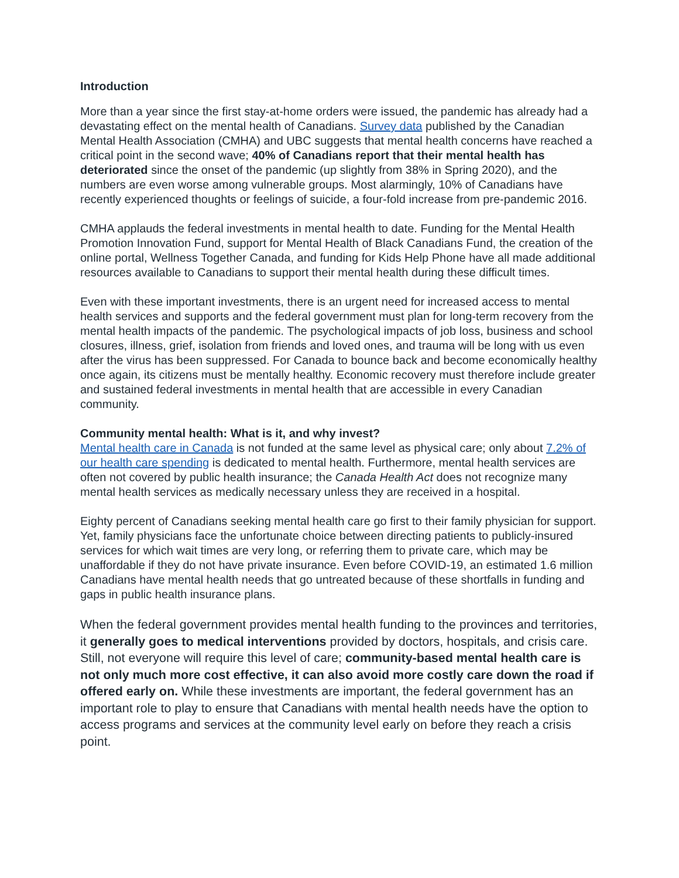Introduction
More than a year since the first stay-at-home orders were issued, the pandemic has already had a devastating effect on the mental health of Canadians. Survey data published by the Canadian Mental Health Association (CMHA) and UBC suggests that mental health concerns have reached a critical point in the second wave; 40% of Canadians report that their mental health has deteriorated since the onset of the pandemic (up slightly from 38% in Spring 2020), and the numbers are even worse among vulnerable groups. Most alarmingly, 10% of Canadians have recently experienced thoughts or feelings of suicide, a four-fold increase from pre-pandemic 2016.
CMHA applauds the federal investments in mental health to date. Funding for the Mental Health Promotion Innovation Fund, support for Mental Health of Black Canadians Fund, the creation of the online portal, Wellness Together Canada, and funding for Kids Help Phone have all made additional resources available to Canadians to support their mental health during these difficult times.
Even with these important investments, there is an urgent need for increased access to mental health services and supports and the federal government must plan for long-term recovery from the mental health impacts of the pandemic. The psychological impacts of job loss, business and school closures, illness, grief, isolation from friends and loved ones, and trauma will be long with us even after the virus has been suppressed. For Canada to bounce back and become economically healthy once again, its citizens must be mentally healthy. Economic recovery must therefore include greater and sustained federal investments in mental health that are accessible in every Canadian community.
Community mental health: What is it, and why invest?
Mental health care in Canada is not funded at the same level as physical care; only about 7.2% of our health care spending is dedicated to mental health. Furthermore, mental health services are often not covered by public health insurance; the Canada Health Act does not recognize many mental health services as medically necessary unless they are received in a hospital.
Eighty percent of Canadians seeking mental health care go first to their family physician for support. Yet, family physicians face the unfortunate choice between directing patients to publicly-insured services for which wait times are very long, or referring them to private care, which may be unaffordable if they do not have private insurance. Even before COVID-19, an estimated 1.6 million Canadians have mental health needs that go untreated because of these shortfalls in funding and gaps in public health insurance plans.
When the federal government provides mental health funding to the provinces and territories, it generally goes to medical interventions provided by doctors, hospitals, and crisis care. Still, not everyone will require this level of care; community-based mental health care is not only much more cost effective, it can also avoid more costly care down the road if offered early on. While these investments are important, the federal government has an important role to play to ensure that Canadians with mental health needs have the option to access programs and services at the community level early on before they reach a crisis point.